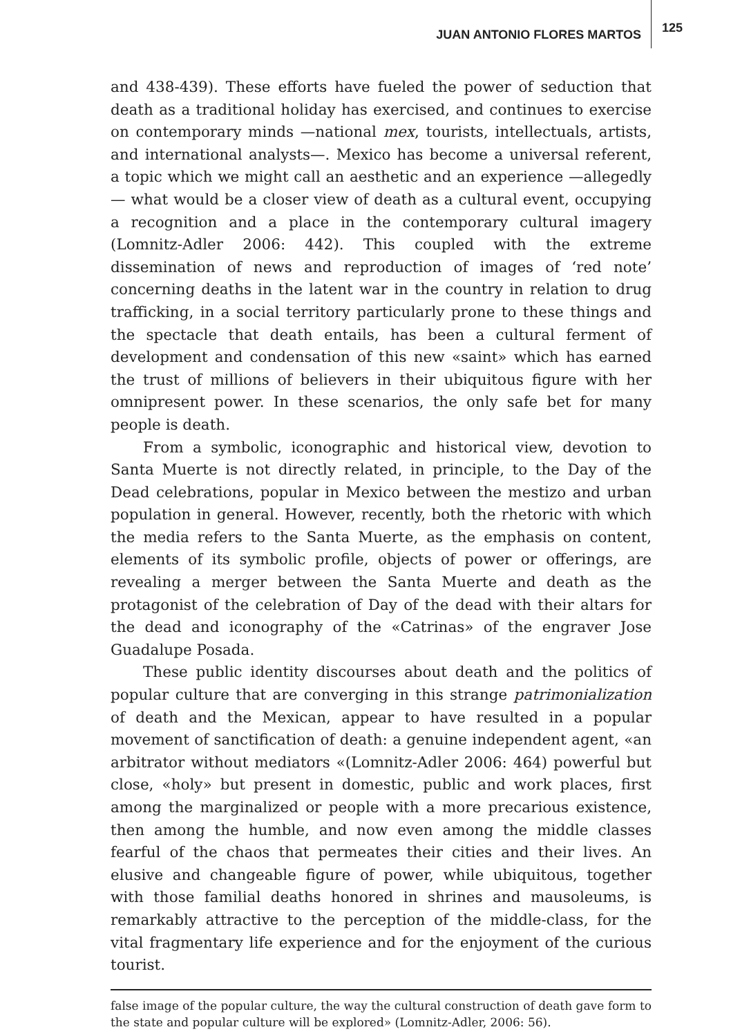JUAN ANTONIO FLORES MARTOS 125
and 438-439). These efforts have fueled the power of seduction that death as a traditional holiday has exercised, and continues to exercise on contemporary minds —national mex, tourists, intellectuals, artists, and international analysts—. Mexico has become a universal referent, a topic which we might call an aesthetic and an experience —allegedly— what would be a closer view of death as a cultural event, occupying a recognition and a place in the contemporary cultural imagery (Lomnitz-Adler 2006: 442). This coupled with the extreme dissemination of news and reproduction of images of ‘red note’ concerning deaths in the latent war in the country in relation to drug trafficking, in a social territory particularly prone to these things and the spectacle that death entails, has been a cultural ferment of development and condensation of this new «saint» which has earned the trust of millions of believers in their ubiquitous figure with her omnipresent power. In these scenarios, the only safe bet for many people is death.
From a symbolic, iconographic and historical view, devotion to Santa Muerte is not directly related, in principle, to the Day of the Dead celebrations, popular in Mexico between the mestizo and urban population in general. However, recently, both the rhetoric with which the media refers to the Santa Muerte, as the emphasis on content, elements of its symbolic profile, objects of power or offerings, are revealing a merger between the Santa Muerte and death as the protagonist of the celebration of Day of the dead with their altars for the dead and iconography of the «Catrinas» of the engraver Jose Guadalupe Posada.
These public identity discourses about death and the politics of popular culture that are converging in this strange patrimonialization of death and the Mexican, appear to have resulted in a popular movement of sanctification of death: a genuine independent agent, «an arbitrator without mediators «(Lomnitz-Adler 2006: 464) powerful but close, «holy» but present in domestic, public and work places, first among the marginalized or people with a more precarious existence, then among the humble, and now even among the middle classes fearful of the chaos that permeates their cities and their lives. An elusive and changeable figure of power, while ubiquitous, together with those familial deaths honored in shrines and mausoleums, is remarkably attractive to the perception of the middle-class, for the vital fragmentary life experience and for the enjoyment of the curious tourist.
false image of the popular culture, the way the cultural construction of death gave form to the state and popular culture will be explored» (Lomnitz-Adler, 2006: 56).